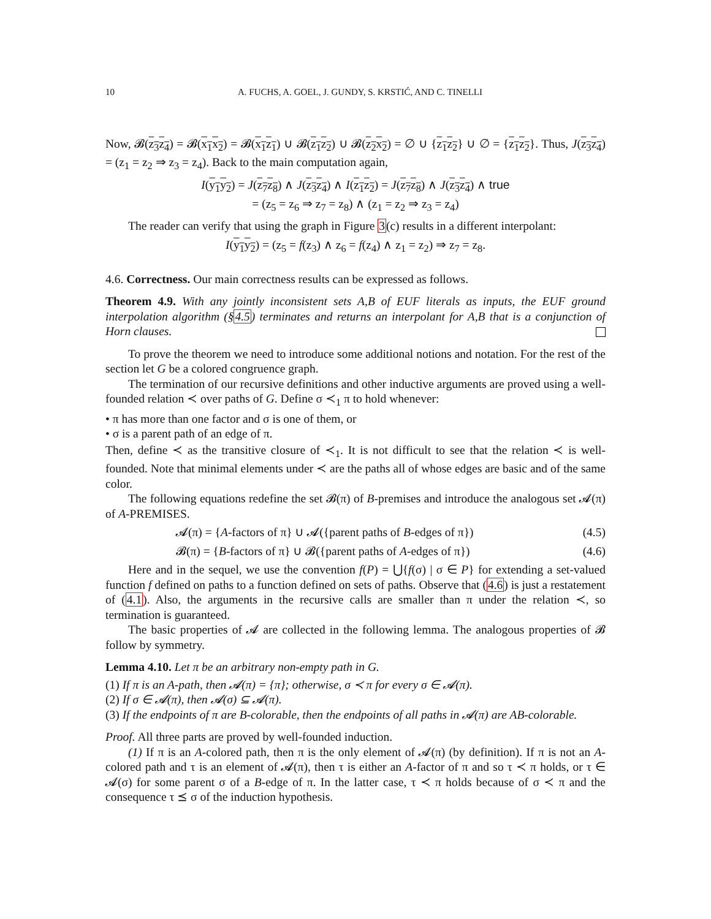10 A. FUCHS, A. GOEL, J. GUNDY, S. KRSTIĆ, AND C. TINELLI
Now, 𝓑(z<sub>3</sub>z<sub>4</sub>) = 𝓑(x<sub>1</sub>x<sub>2</sub>) = 𝓑(x<sub>1</sub>z<sub>1</sub>) ∪ 𝓑(z<sub>1</sub>z<sub>2</sub>) ∪ 𝓑(z<sub>2</sub>x<sub>2</sub>) = ∅ ∪ {z<sub>1</sub>z<sub>2</sub>} ∪ ∅ = {z<sub>1</sub>z<sub>2</sub>}. Thus, J(z<sub>3</sub>z<sub>4</sub>) = (z<sub>1</sub> = z<sub>2</sub> ⇒ z<sub>3</sub> = z<sub>4</sub>). Back to the main computation again,
I(y<sub>1</sub>y<sub>2</sub>) = J(z<sub>7</sub>z<sub>8</sub>) ∧ J(z<sub>3</sub>z<sub>4</sub>) ∧ I(z<sub>1</sub>z<sub>2</sub>) = J(z<sub>7</sub>z<sub>8</sub>) ∧ J(z<sub>3</sub>z<sub>4</sub>) ∧ true
= (z<sub>5</sub> = z<sub>6</sub> ⇒ z<sub>7</sub> = z<sub>8</sub>) ∧ (z<sub>1</sub> = z<sub>2</sub> ⇒ z<sub>3</sub> = z<sub>4</sub>)
The reader can verify that using the graph in Figure 3(c) results in a different interpolant:
I(y<sub>1</sub>y<sub>2</sub>) = (z<sub>5</sub> = f(z<sub>3</sub>) ∧ z<sub>6</sub> = f(z<sub>4</sub>) ∧ z<sub>1</sub> = z<sub>2</sub>) ⇒ z<sub>7</sub> = z<sub>8</sub>.
4.6. Correctness. Our main correctness results can be expressed as follows.
Theorem 4.9. With any jointly inconsistent sets A,B of EUF literals as inputs, the EUF ground interpolation algorithm (§4.5) terminates and returns an interpolant for A,B that is a conjunction of Horn clauses.
To prove the theorem we need to introduce some additional notions and notation. For the rest of the section let G be a colored congruence graph.
The termination of our recursive definitions and other inductive arguments are proved using a well-founded relation ≺ over paths of G. Define σ ≺<sub>1</sub> π to hold whenever:
• π has more than one factor and σ is one of them, or
• σ is a parent path of an edge of π.
Then, define ≺ as the transitive closure of ≺<sub>1</sub>. It is not difficult to see that the relation ≺ is well-founded. Note that minimal elements under ≺ are the paths all of whose edges are basic and of the same color.
The following equations redefine the set 𝓑(π) of B-premises and introduce the analogous set 𝓐(π) of A-PREMISES.
𝓐(π) = {A-factors of π} ∪ 𝓐({parent paths of B-edges of π}) (4.5)
𝓑(π) = {B-factors of π} ∪ 𝓑({parent paths of A-edges of π}) (4.6)
Here and in the sequel, we use the convention f(P) = ⋃{f(σ) | σ ∈ P} for extending a set-valued function f defined on paths to a function defined on sets of paths. Observe that (4.6) is just a restatement of (4.1). Also, the arguments in the recursive calls are smaller than π under the relation ≺, so termination is guaranteed.
The basic properties of 𝓐 are collected in the following lemma. The analogous properties of 𝓑 follow by symmetry.
Lemma 4.10. Let π be an arbitrary non-empty path in G.
(1) If π is an A-path, then 𝓐(π) = {π}; otherwise, σ ≺ π for every σ ∈ 𝓐(π).
(2) If σ ∈ 𝓐(π), then 𝓐(σ) ⊆ 𝓐(π).
(3) If the endpoints of π are B-colorable, then the endpoints of all paths in 𝓐(π) are AB-colorable.
Proof. All three parts are proved by well-founded induction.
(1) If π is an A-colored path, then π is the only element of 𝓐(π) (by definition). If π is not an A-colored path and τ is an element of 𝓐(π), then τ is either an A-factor of π and so τ ≺ π holds, or τ ∈ 𝓐(σ) for some parent σ of a B-edge of π. In the latter case, τ ≺ π holds because of σ ≺ π and the consequence τ ⪯ σ of the induction hypothesis.